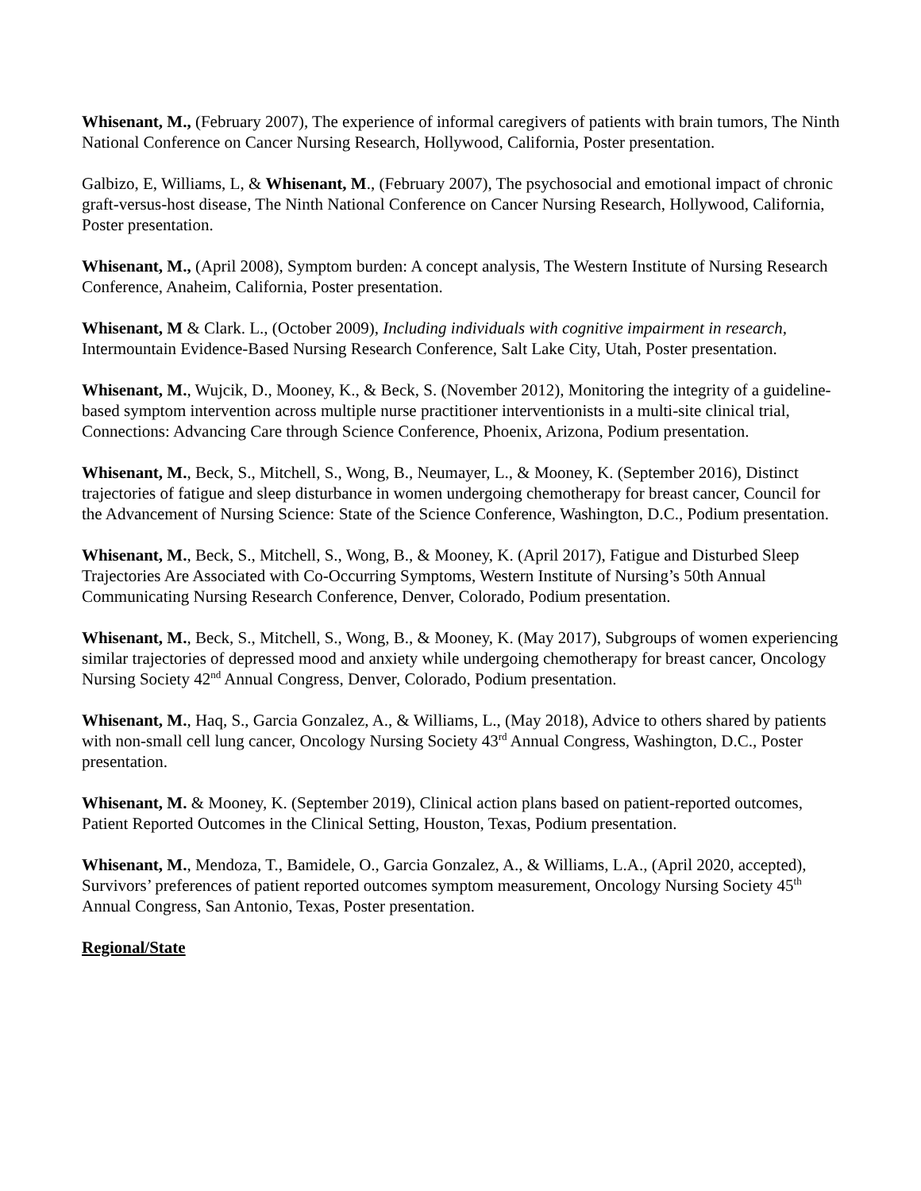Whisenant, M., (February 2007), The experience of informal caregivers of patients with brain tumors, The Ninth National Conference on Cancer Nursing Research, Hollywood, California, Poster presentation.
Galbizo, E, Williams, L, & Whisenant, M., (February 2007), The psychosocial and emotional impact of chronic graft-versus-host disease, The Ninth National Conference on Cancer Nursing Research, Hollywood, California, Poster presentation.
Whisenant, M., (April 2008), Symptom burden: A concept analysis, The Western Institute of Nursing Research Conference, Anaheim, California, Poster presentation.
Whisenant, M & Clark. L., (October 2009), Including individuals with cognitive impairment in research, Intermountain Evidence-Based Nursing Research Conference, Salt Lake City, Utah, Poster presentation.
Whisenant, M., Wujcik, D., Mooney, K., & Beck, S. (November 2012), Monitoring the integrity of a guideline-based symptom intervention across multiple nurse practitioner interventionists in a multi-site clinical trial, Connections: Advancing Care through Science Conference, Phoenix, Arizona, Podium presentation.
Whisenant, M., Beck, S., Mitchell, S., Wong, B., Neumayer, L., & Mooney, K. (September 2016), Distinct trajectories of fatigue and sleep disturbance in women undergoing chemotherapy for breast cancer, Council for the Advancement of Nursing Science: State of the Science Conference, Washington, D.C., Podium presentation.
Whisenant, M., Beck, S., Mitchell, S., Wong, B., & Mooney, K. (April 2017), Fatigue and Disturbed Sleep Trajectories Are Associated with Co-Occurring Symptoms, Western Institute of Nursing’s 50th Annual Communicating Nursing Research Conference, Denver, Colorado, Podium presentation.
Whisenant, M., Beck, S., Mitchell, S., Wong, B., & Mooney, K. (May 2017), Subgroups of women experiencing similar trajectories of depressed mood and anxiety while undergoing chemotherapy for breast cancer, Oncology Nursing Society 42<sup>nd</sup> Annual Congress, Denver, Colorado, Podium presentation.
Whisenant, M., Haq, S., Garcia Gonzalez, A., & Williams, L., (May 2018), Advice to others shared by patients with non-small cell lung cancer, Oncology Nursing Society 43<sup>rd</sup> Annual Congress, Washington, D.C., Poster presentation.
Whisenant, M. & Mooney, K. (September 2019), Clinical action plans based on patient-reported outcomes, Patient Reported Outcomes in the Clinical Setting, Houston, Texas, Podium presentation.
Whisenant, M., Mendoza, T., Bamidele, O., Garcia Gonzalez, A., & Williams, L.A., (April 2020, accepted), Survivors’ preferences of patient reported outcomes symptom measurement, Oncology Nursing Society 45<sup>th</sup> Annual Congress, San Antonio, Texas, Poster presentation.
Regional/State